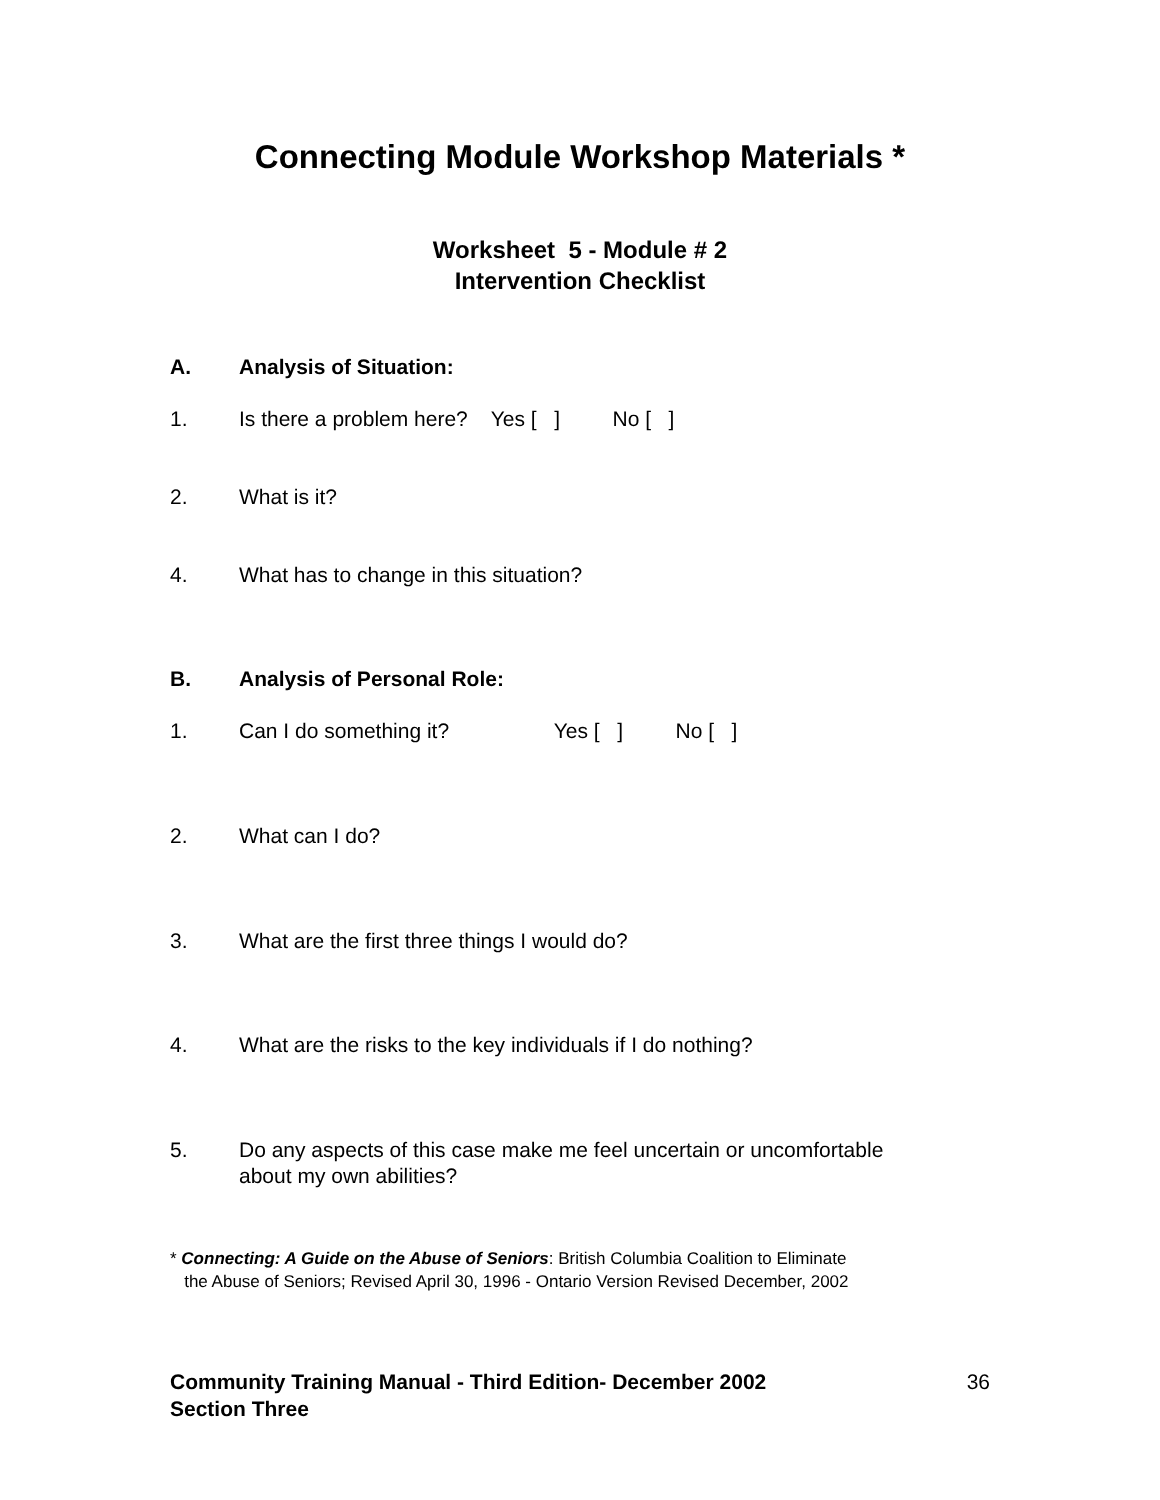Connecting Module Workshop Materials *
Worksheet 5 - Module # 2
Intervention Checklist
A. Analysis of Situation:
1. Is there a problem here? Yes [ ] No [ ]
2. What is it?
4. What has to change in this situation?
B. Analysis of Personal Role:
1. Can I do something it? Yes [ ] No [ ]
2. What can I do?
3. What are the first three things I would do?
4. What are the risks to the key individuals if I do nothing?
5. Do any aspects of this case make me feel uncertain or uncomfortable
about my own abilities?
* Connecting: A Guide on the Abuse of Seniors: British Columbia Coalition to Eliminate
the Abuse of Seniors; Revised April 30, 1996 - Ontario Version Revised December, 2002
Community Training Manual - Third Edition- December 2002
Section Three 36